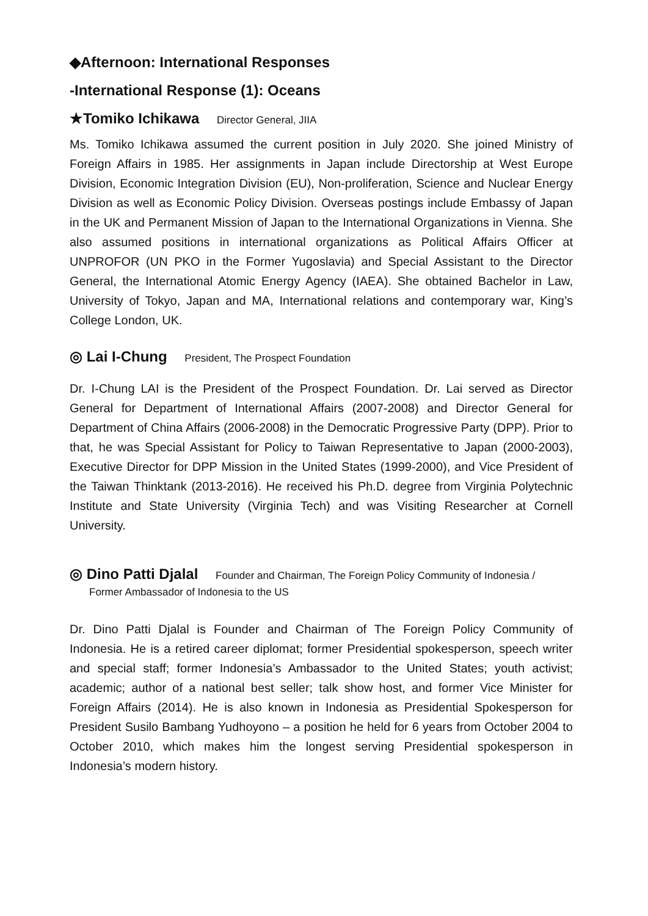◆Afternoon: International Responses
-International Response (1): Oceans
★Tomiko Ichikawa Director General, JIIA
Ms. Tomiko Ichikawa assumed the current position in July 2020. She joined Ministry of Foreign Affairs in 1985. Her assignments in Japan include Directorship at West Europe Division, Economic Integration Division (EU), Non-proliferation, Science and Nuclear Energy Division as well as Economic Policy Division. Overseas postings include Embassy of Japan in the UK and Permanent Mission of Japan to the International Organizations in Vienna. She also assumed positions in international organizations as Political Affairs Officer at UNPROFOR (UN PKO in the Former Yugoslavia) and Special Assistant to the Director General, the International Atomic Energy Agency (IAEA). She obtained Bachelor in Law, University of Tokyo, Japan and MA, International relations and contemporary war, King’s College London, UK.
◎ Lai I-Chung President, The Prospect Foundation
Dr. I-Chung LAI is the President of the Prospect Foundation. Dr. Lai served as Director General for Department of International Affairs (2007-2008) and Director General for Department of China Affairs (2006-2008) in the Democratic Progressive Party (DPP). Prior to that, he was Special Assistant for Policy to Taiwan Representative to Japan (2000-2003), Executive Director for DPP Mission in the United States (1999-2000), and Vice President of the Taiwan Thinktank (2013-2016). He received his Ph.D. degree from Virginia Polytechnic Institute and State University (Virginia Tech) and was Visiting Researcher at Cornell University.
◎ Dino Patti Djalal Founder and Chairman, The Foreign Policy Community of Indonesia /
Former Ambassador of Indonesia to the US
Dr. Dino Patti Djalal is Founder and Chairman of The Foreign Policy Community of Indonesia. He is a retired career diplomat; former Presidential spokesperson, speech writer and special staff; former Indonesia’s Ambassador to the United States; youth activist; academic; author of a national best seller; talk show host, and former Vice Minister for Foreign Affairs (2014). He is also known in Indonesia as Presidential Spokesperson for President Susilo Bambang Yudhoyono – a position he held for 6 years from October 2004 to October 2010, which makes him the longest serving Presidential spokesperson in Indonesia’s modern history.